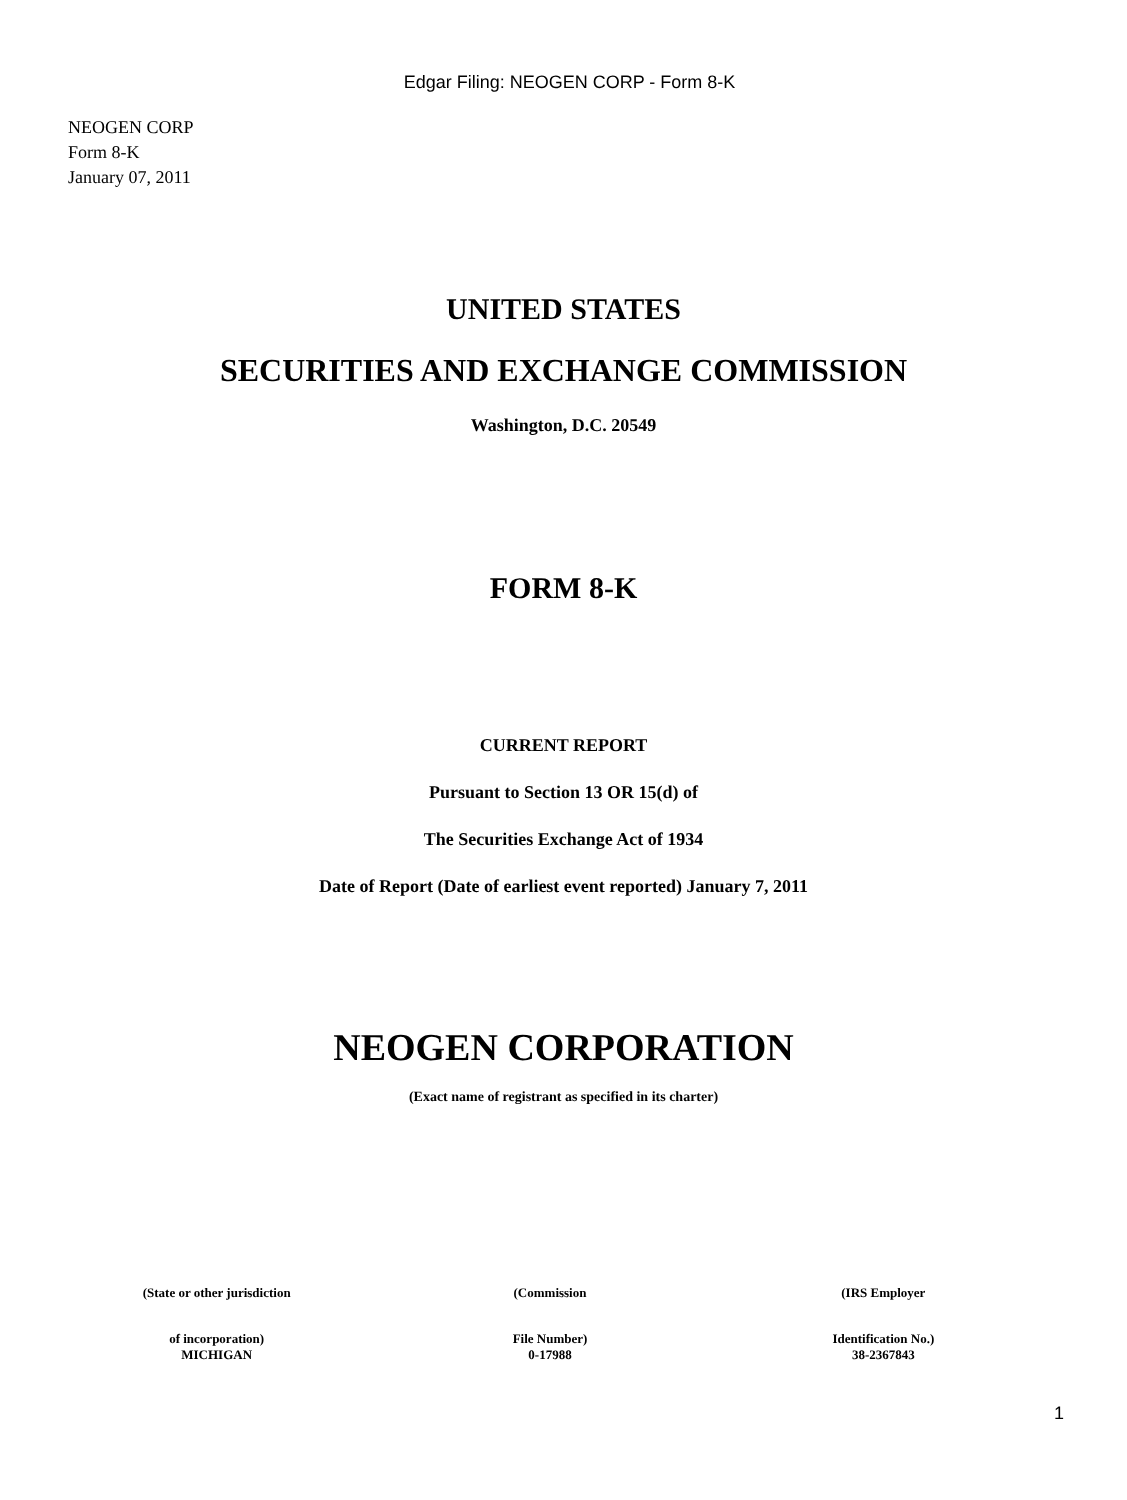Edgar Filing: NEOGEN CORP - Form 8-K
NEOGEN CORP
Form 8-K
January 07, 2011
UNITED STATES
SECURITIES AND EXCHANGE COMMISSION
Washington, D.C. 20549
FORM 8-K
CURRENT REPORT
Pursuant to Section 13 OR 15(d) of
The Securities Exchange Act of 1934
Date of Report (Date of earliest event reported) January 7, 2011
NEOGEN CORPORATION
(Exact name of registrant as specified in its charter)
| (State or other jurisdiction | (Commission | (IRS Employer |
| of incorporation) | File Number) | Identification No.) |
| MICHIGAN | 0-17988 | 38-2367843 |
1